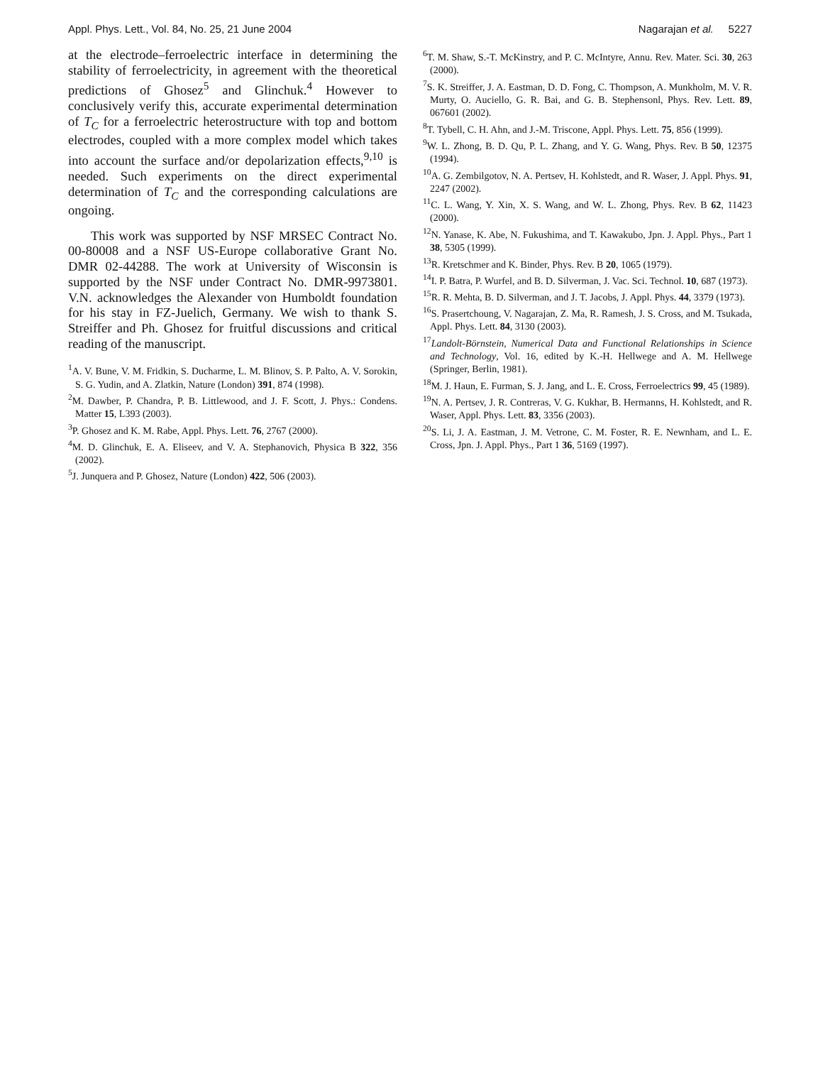Appl. Phys. Lett., Vol. 84, No. 25, 21 June 2004 Nagarajan et al. 5227
at the electrode–ferroelectric interface in determining the stability of ferroelectricity, in agreement with the theoretical predictions of Ghosez<sup>5</sup> and Glinchuk.<sup>4</sup> However to conclusively verify this, accurate experimental determination of T<sub>C</sub> for a ferroelectric heterostructure with top and bottom electrodes, coupled with a more complex model which takes into account the surface and/or depolarization effects,<sup>9,10</sup> is needed. Such experiments on the direct experimental determination of T<sub>C</sub> and the corresponding calculations are ongoing.
This work was supported by NSF MRSEC Contract No. 00-80008 and a NSF US-Europe collaborative Grant No. DMR 02-44288. The work at University of Wisconsin is supported by the NSF under Contract No. DMR-9973801. V.N. acknowledges the Alexander von Humboldt foundation for his stay in FZ-Juelich, Germany. We wish to thank S. Streiffer and Ph. Ghosez for fruitful discussions and critical reading of the manuscript.
<sup>1</sup> A. V. Bune, V. M. Fridkin, S. Ducharme, L. M. Blinov, S. P. Palto, A. V. Sorokin, S. G. Yudin, and A. Zlatkin, Nature (London) 391, 874 (1998).
<sup>2</sup> M. Dawber, P. Chandra, P. B. Littlewood, and J. F. Scott, J. Phys.: Condens. Matter 15, L393 (2003).
<sup>3</sup> P. Ghosez and K. M. Rabe, Appl. Phys. Lett. 76, 2767 (2000).
<sup>4</sup> M. D. Glinchuk, E. A. Eliseev, and V. A. Stephanovich, Physica B 322, 356 (2002).
<sup>5</sup> J. Junquera and P. Ghosez, Nature (London) 422, 506 (2003).
<sup>6</sup> T. M. Shaw, S.-T. McKinstry, and P. C. McIntyre, Annu. Rev. Mater. Sci. 30, 263 (2000).
<sup>7</sup> S. K. Streiffer, J. A. Eastman, D. D. Fong, C. Thompson, A. Munkholm, M. V. R. Murty, O. Auciello, G. R. Bai, and G. B. Stephensonl, Phys. Rev. Lett. 89, 067601 (2002).
<sup>8</sup> T. Tybell, C. H. Ahn, and J.-M. Triscone, Appl. Phys. Lett. 75, 856 (1999).
<sup>9</sup> W. L. Zhong, B. D. Qu, P. L. Zhang, and Y. G. Wang, Phys. Rev. B 50, 12375 (1994).
<sup>10</sup> A. G. Zembilgotov, N. A. Pertsev, H. Kohlstedt, and R. Waser, J. Appl. Phys. 91, 2247 (2002).
<sup>11</sup>C. L. Wang, Y. Xin, X. S. Wang, and W. L. Zhong, Phys. Rev. B 62, 11423 (2000).
<sup>12</sup>N. Yanase, K. Abe, N. Fukushima, and T. Kawakubo, Jpn. J. Appl. Phys., Part 1 38, 5305 (1999).
<sup>13</sup> R. Kretschmer and K. Binder, Phys. Rev. B 20, 1065 (1979).
<sup>14</sup> I. P. Batra, P. Wurfel, and B. D. Silverman, J. Vac. Sci. Technol. 10, 687 (1973).
<sup>15</sup> R. R. Mehta, B. D. Silverman, and J. T. Jacobs, J. Appl. Phys. 44, 3379 (1973).
<sup>16</sup>S. Prasertchoung, V. Nagarajan, Z. Ma, R. Ramesh, J. S. Cross, and M. Tsukada, Appl. Phys. Lett. 84, 3130 (2003).
<sup>17</sup> Landolt-Börnstein, Numerical Data and Functional Relationships in Science and Technology, Vol. 16, edited by K.-H. Hellwege and A. M. Hellwege (Springer, Berlin, 1981).
<sup>18</sup> M. J. Haun, E. Furman, S. J. Jang, and L. E. Cross, Ferroelectrics 99, 45 (1989).
<sup>19</sup>N. A. Pertsev, J. R. Contreras, V. G. Kukhar, B. Hermanns, H. Kohlstedt, and R. Waser, Appl. Phys. Lett. 83, 3356 (2003).
<sup>20</sup>S. Li, J. A. Eastman, J. M. Vetrone, C. M. Foster, R. E. Newnham, and L. E. Cross, Jpn. J. Appl. Phys., Part 1 36, 5169 (1997).